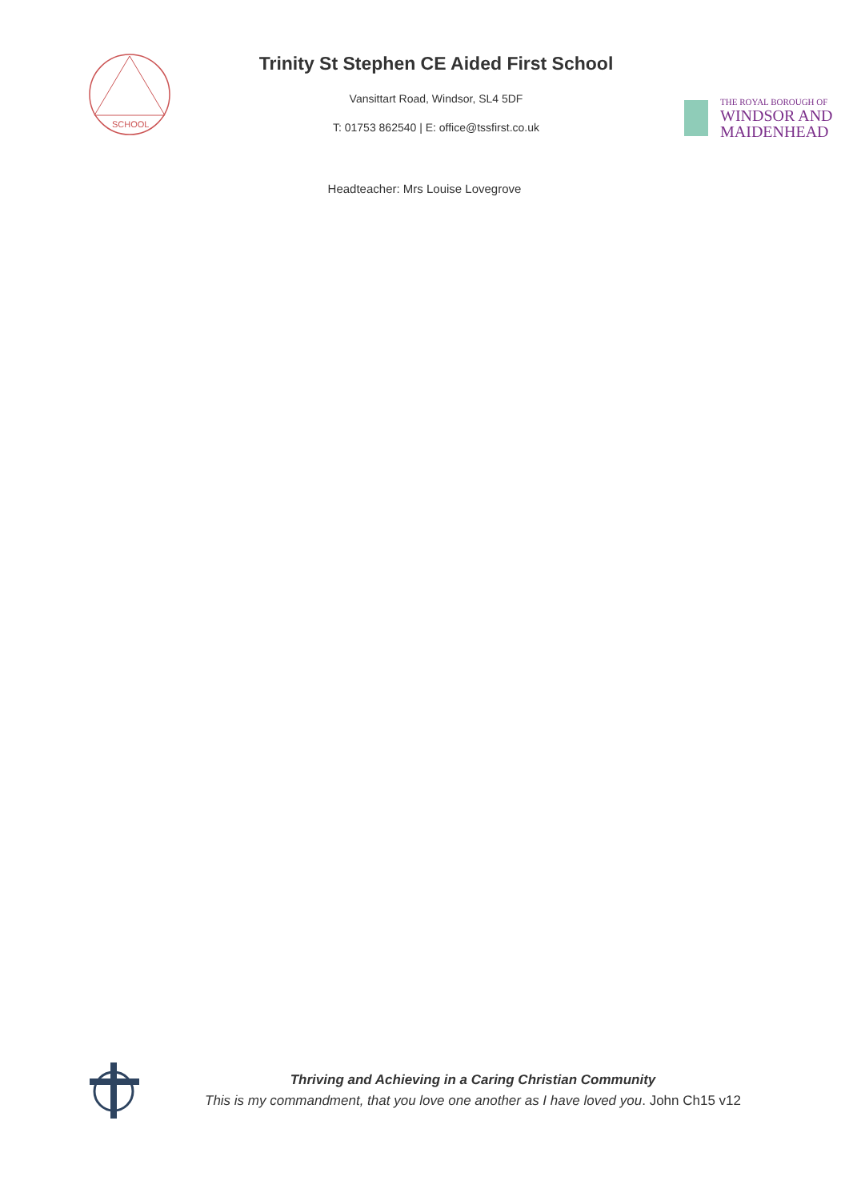SCHOOL
Trinity St Stephen CE Aided First School
Vansittart Road, Windsor, SL4 5DF
T: 01753 862540 | E: office@tssfirst.co.uk
THE ROYAL BOROUGH OF
WINDSOR AND
MAIDENHEAD
Headteacher: Mrs Louise Lovegrove
Thriving and Achieving in a Caring Christian Community
This is my commandment, that you love one another as I have loved you. John Ch15 v12